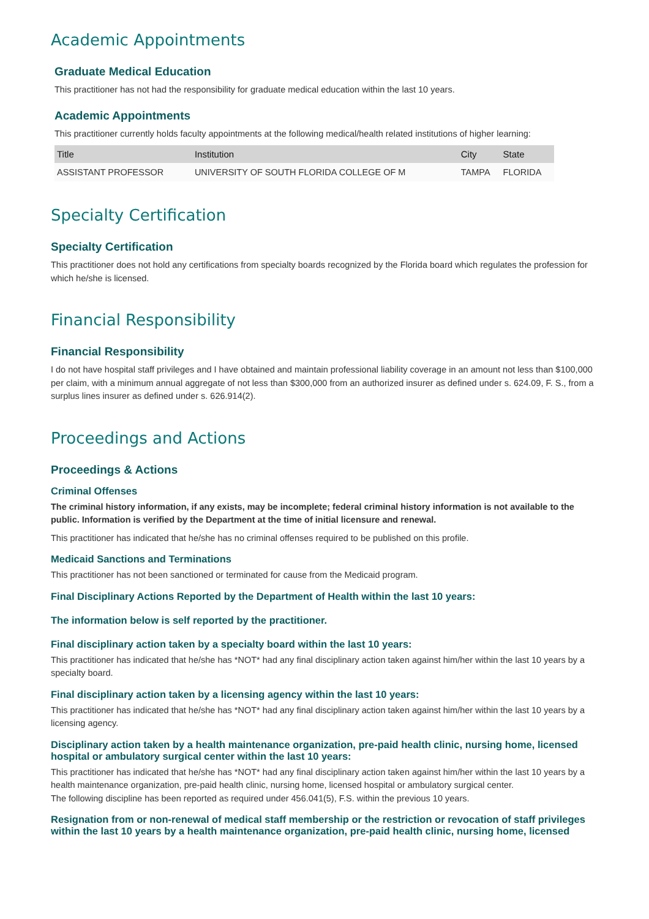Academic Appointments
Graduate Medical Education
This practitioner has not had the responsibility for graduate medical education within the last 10 years.
Academic Appointments
This practitioner currently holds faculty appointments at the following medical/health related institutions of higher learning:
| Title | Institution | City | State |
| --- | --- | --- | --- |
| ASSISTANT PROFESSOR | UNIVERSITY OF SOUTH FLORIDA COLLEGE OF M | TAMPA | FLORIDA |
Specialty Certification
Specialty Certification
This practitioner does not hold any certifications from specialty boards recognized by the Florida board which regulates the profession for which he/she is licensed.
Financial Responsibility
Financial Responsibility
I do not have hospital staff privileges and I have obtained and maintain professional liability coverage in an amount not less than $100,000 per claim, with a minimum annual aggregate of not less than $300,000 from an authorized insurer as defined under s. 624.09, F. S., from a surplus lines insurer as defined under s. 626.914(2).
Proceedings and Actions
Proceedings & Actions
Criminal Offenses
The criminal history information, if any exists, may be incomplete; federal criminal history information is not available to the public. Information is verified by the Department at the time of initial licensure and renewal.
This practitioner has indicated that he/she has no criminal offenses required to be published on this profile.
Medicaid Sanctions and Terminations
This practitioner has not been sanctioned or terminated for cause from the Medicaid program.
Final Disciplinary Actions Reported by the Department of Health within the last 10 years:
The information below is self reported by the practitioner.
Final disciplinary action taken by a specialty board within the last 10 years:
This practitioner has indicated that he/she has *NOT* had any final disciplinary action taken against him/her within the last 10 years by a specialty board.
Final disciplinary action taken by a licensing agency within the last 10 years:
This practitioner has indicated that he/she has *NOT* had any final disciplinary action taken against him/her within the last 10 years by a licensing agency.
Disciplinary action taken by a health maintenance organization, pre-paid health clinic, nursing home, licensed hospital or ambulatory surgical center within the last 10 years:
This practitioner has indicated that he/she has *NOT* had any final disciplinary action taken against him/her within the last 10 years by a health maintenance organization, pre-paid health clinic, nursing home, licensed hospital or ambulatory surgical center.
The following discipline has been reported as required under 456.041(5), F.S. within the previous 10 years.
Resignation from or non-renewal of medical staff membership or the restriction or revocation of staff privileges within the last 10 years by a health maintenance organization, pre-paid health clinic, nursing home, licensed